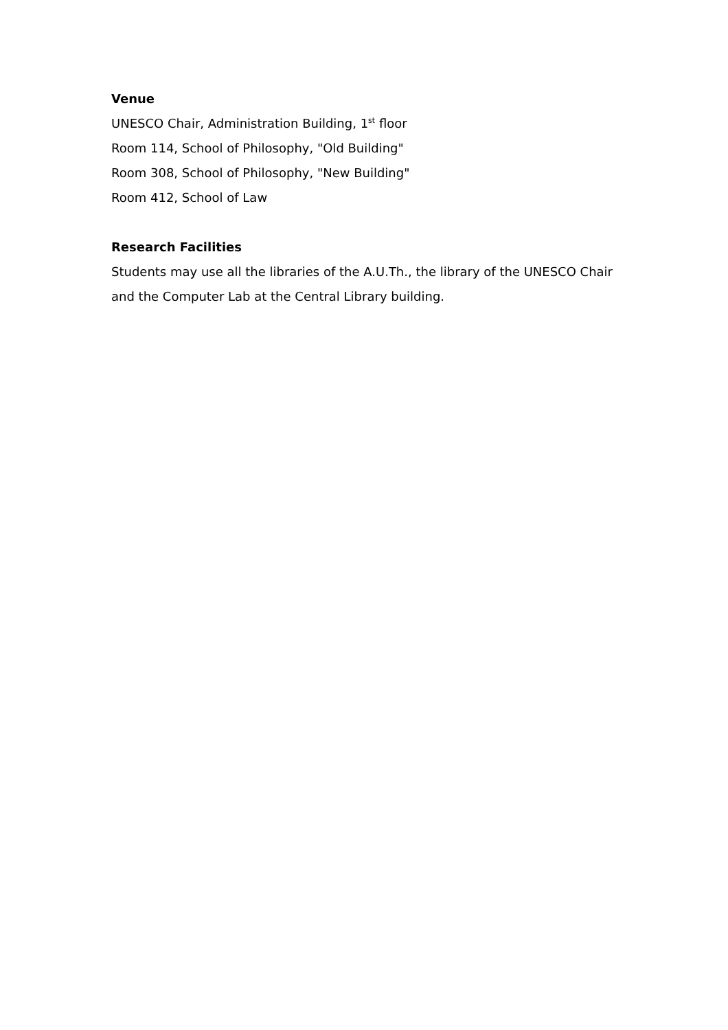Venue
UNESCO Chair, Administration Building, 1<sup>st</sup> floor
Room 114, School of Philosophy, "Old Building"
Room 308, School of Philosophy, "New Building"
Room 412, School of Law
Research Facilities
Students may use all the libraries of the A.U.Th., the library of the UNESCO Chair and the Computer Lab at the Central Library building.